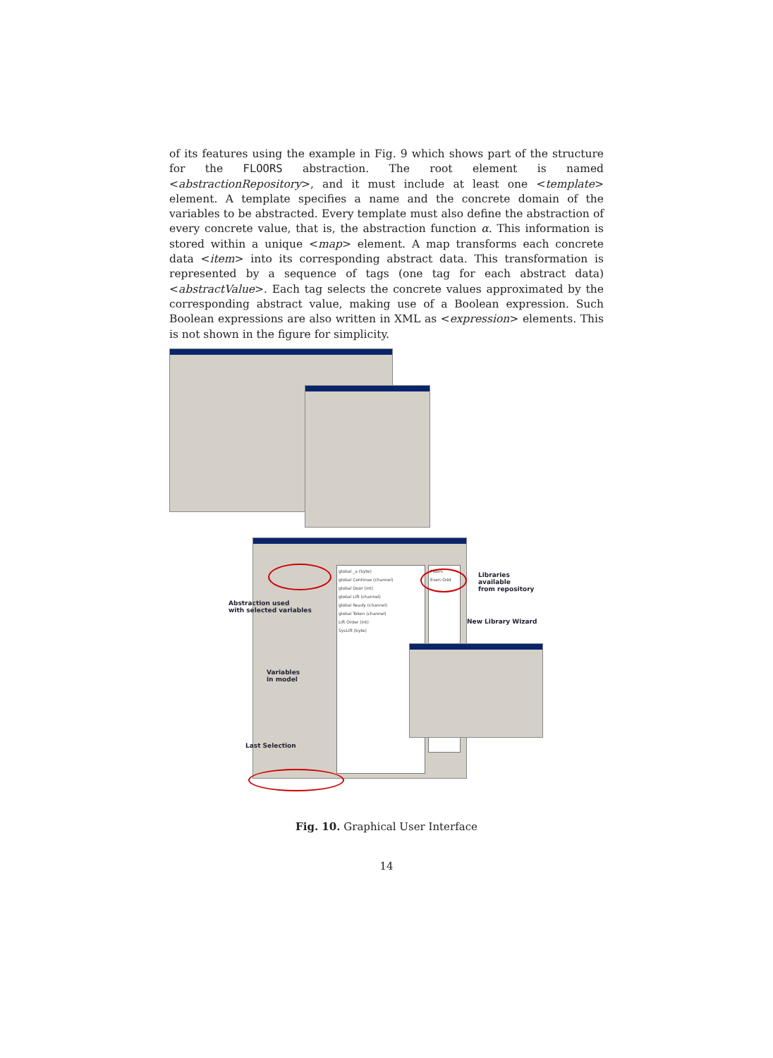of its features using the example in Fig. 9 which shows part of the structure for the FLOORS abstraction. The root element is named <abstractionRepository>, and it must include at least one <template> element. A template specifies a name and the concrete domain of the variables to be abstracted. Every template must also define the abstraction of every concrete value, that is, the abstraction function α. This information is stored within a unique <map> element. A map transforms each concrete data <item> into its corresponding abstract data. This transformation is represented by a sequence of tags (one tag for each abstract data) <abstractValue>. Each tag selects the concrete values approximated by the corresponding abstract value, making use of a Boolean expression. Such Boolean expressions are also written in XML as <expression> elements. This is not shown in the figure for simplicity.
global _a (byte)
global Continue (channel)
global Door (int)
global Lift (channel)
global Ready (channel)
global Token (channel)
Lift Order (int)
SysLift (byte)
Floors
Even-Odd
Libraries available
from repository
New Library Wizard
Abstraction used
with selected variables
Variables
in model
Last Selection
Fig. 10. Graphical User Interface
14